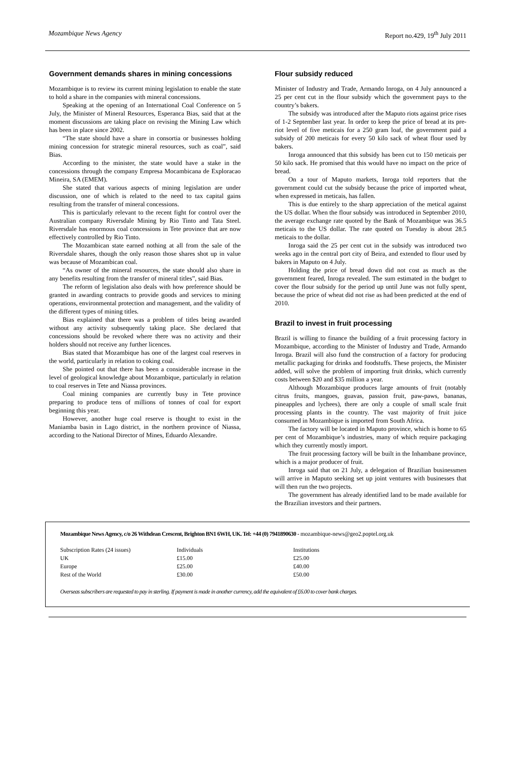Mozambique News Agency Report no.429, 19<sup>th</sup> July 2011
Government demands shares in mining concessions
Mozambique is to review its current mining legislation to enable the state to hold a share in the companies with mineral concessions.
Speaking at the opening of an International Coal Conference on 5 July, the Minister of Mineral Resources, Esperanca Bias, said that at the moment discussions are taking place on revising the Mining Law which has been in place since 2002.
“The state should have a share in consortia or businesses holding mining concession for strategic mineral resources, such as coal”, said Bias.
According to the minister, the state would have a stake in the concessions through the company Empresa Mocambicana de Exploracao Mineira, SA (EMEM).
She stated that various aspects of mining legislation are under discussion, one of which is related to the need to tax capital gains resulting from the transfer of mineral concessions.
This is particularly relevant to the recent fight for control over the Australian company Riversdale Mining by Rio Tinto and Tata Steel. Riversdale has enormous coal concessions in Tete province that are now effectively controlled by Rio Tinto.
The Mozambican state earned nothing at all from the sale of the Riversdale shares, though the only reason those shares shot up in value was because of Mozambican coal.
“As owner of the mineral resources, the state should also share in any benefits resulting from the transfer of mineral titles”, said Bias.
The reform of legislation also deals with how preference should be granted in awarding contracts to provide goods and services to mining operations, environmental protection and management, and the validity of the different types of mining titles.
Bias explained that there was a problem of titles being awarded without any activity subsequently taking place. She declared that concessions should be revoked where there was no activity and their holders should not receive any further licences.
Bias stated that Mozambique has one of the largest coal reserves in the world, particularly in relation to coking coal.
She pointed out that there has been a considerable increase in the level of geological knowledge about Mozambique, particularly in relation to coal reserves in Tete and Niassa provinces.
Coal mining companies are currently busy in Tete province preparing to produce tens of millions of tonnes of coal for export beginning this year.
However, another huge coal reserve is thought to exist in the Maniamba basin in Lago district, in the northern province of Niassa, according to the National Director of Mines, Eduardo Alexandre.
Flour subsidy reduced
Minister of Industry and Trade, Armando Inroga, on 4 July announced a 25 per cent cut in the flour subsidy which the government pays to the country’s bakers.
The subsidy was introduced after the Maputo riots against price rises of 1-2 September last year. In order to keep the price of bread at its pre-riot level of five meticais for a 250 gram loaf, the government paid a subsidy of 200 meticais for every 50 kilo sack of wheat flour used by bakers.
Inroga announced that this subsidy has been cut to 150 meticais per 50 kilo sack. He promised that this would have no impact on the price of bread.
On a tour of Maputo markets, Inroga told reporters that the government could cut the subsidy because the price of imported wheat, when expressed in meticais, has fallen.
This is due entirely to the sharp appreciation of the metical against the US dollar. When the flour subsidy was introduced in September 2010, the average exchange rate quoted by the Bank of Mozambique was 36.5 meticais to the US dollar. The rate quoted on Tuesday is about 28.5 meticais to the dollar.
Inroga said the 25 per cent cut in the subsidy was introduced two weeks ago in the central port city of Beira, and extended to flour used by bakers in Maputo on 4 July.
Holding the price of bread down did not cost as much as the government feared, Inroga revealed. The sum estimated in the budget to cover the flour subsidy for the period up until June was not fully spent, because the price of wheat did not rise as had been predicted at the end of 2010.
Brazil to invest in fruit processing
Brazil is willing to finance the building of a fruit processing factory in Mozambique, according to the Minister of Industry and Trade, Armando Inroga. Brazil will also fund the construction of a factory for producing metallic packaging for drinks and foodstuffs. These projects, the Minister added, will solve the problem of importing fruit drinks, which currently costs between $20 and $35 million a year.
Although Mozambique produces large amounts of fruit (notably citrus fruits, mangoes, guavas, passion fruit, paw-paws, bananas, pineapples and lychees), there are only a couple of small scale fruit processing plants in the country. The vast majority of fruit juice consumed in Mozambique is imported from South Africa.
The factory will be located in Maputo province, which is home to 65 per cent of Mozambique’s industries, many of which require packaging which they currently mostly import.
The fruit processing factory will be built in the Inhambane province, which is a major producer of fruit.
Inroga said that on 21 July, a delegation of Brazilian businessmen will arrive in Maputo seeking set up joint ventures with businesses that will then run the two projects.
The government has already identified land to be made available for the Brazilian investors and their partners.
Mozambique News Agency, c/o 26 Withdean Crescent, Brighton BN1 6WH, UK. Tel: +44 (0) 7941890630 - mozambique-news@geo2.poptel.org.uk
| Subscription Rates (24 issues) | Individuals | Institutions |
| UK | £15.00 | £25.00 |
| Europe | £25.00 | £40.00 |
| Rest of the World | £30.00 | £50.00 |
Overseas subscribers are requested to pay in sterling. If payment is made in another currency, add the equivalent of £6.00 to cover bank charges.